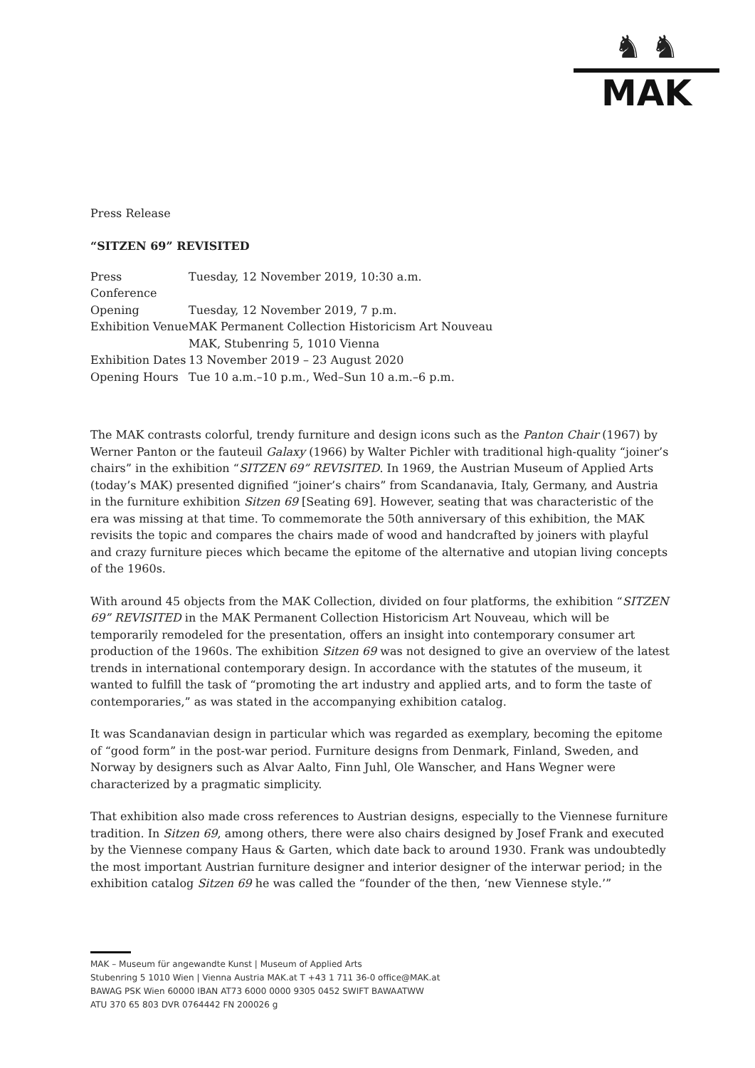♞ ♞
MAK
Press Release
“SITZEN 69” REVISITED
| Press Conference | Tuesday, 12 November 2019, 10:30 a.m. |
| Opening | Tuesday, 12 November 2019, 7 p.m. |
| Exhibition Venue | MAK Permanent Collection Historicism Art Nouveau MAK, Stubenring 5, 1010 Vienna |
| Exhibition Dates | 13 November 2019 – 23 August 2020 |
| Opening Hours | Tue 10 a.m.–10 p.m., Wed–Sun 10 a.m.–6 p.m. |
The MAK contrasts colorful, trendy furniture and design icons such as the Panton Chair (1967) by Werner Panton or the fauteuil Galaxy (1966) by Walter Pichler with traditional high-quality “joiner’s chairs” in the exhibition “SITZEN 69” REVISITED. In 1969, the Austrian Museum of Applied Arts (today’s MAK) presented dignified “joiner’s chairs” from Scandanavia, Italy, Germany, and Austria in the furniture exhibition Sitzen 69 [Seating 69]. However, seating that was characteristic of the era was missing at that time. To commemorate the 50th anniversary of this exhibition, the MAK revisits the topic and compares the chairs made of wood and handcrafted by joiners with playful and crazy furniture pieces which became the epitome of the alternative and utopian living concepts of the 1960s.
With around 45 objects from the MAK Collection, divided on four platforms, the exhibition “SITZEN 69” REVISITED in the MAK Permanent Collection Historicism Art Nouveau, which will be temporarily remodeled for the presentation, offers an insight into contemporary consumer art production of the 1960s. The exhibition Sitzen 69 was not designed to give an overview of the latest trends in international contemporary design. In accordance with the statutes of the museum, it wanted to fulfill the task of “promoting the art industry and applied arts, and to form the taste of contemporaries,” as was stated in the accompanying exhibition catalog.
It was Scandanavian design in particular which was regarded as exemplary, becoming the epitome of “good form” in the post-war period. Furniture designs from Denmark, Finland, Sweden, and Norway by designers such as Alvar Aalto, Finn Juhl, Ole Wanscher, and Hans Wegner were characterized by a pragmatic simplicity.
That exhibition also made cross references to Austrian designs, especially to the Viennese furniture tradition. In Sitzen 69, among others, there were also chairs designed by Josef Frank and executed by the Viennese company Haus & Garten, which date back to around 1930. Frank was undoubtedly the most important Austrian furniture designer and interior designer of the interwar period; in the exhibition catalog Sitzen 69 he was called the “founder of the then, ‘new Viennese style.’”
MAK – Museum für angewandte Kunst | Museum of Applied Arts
Stubenring 5 1010 Wien | Vienna Austria MAK.at T +43 1 711 36-0 office@MAK.at
BAWAG PSK Wien 60000 IBAN AT73 6000 0000 9305 0452 SWIFT BAWAATWW
ATU 370 65 803 DVR 0764442 FN 200026 g